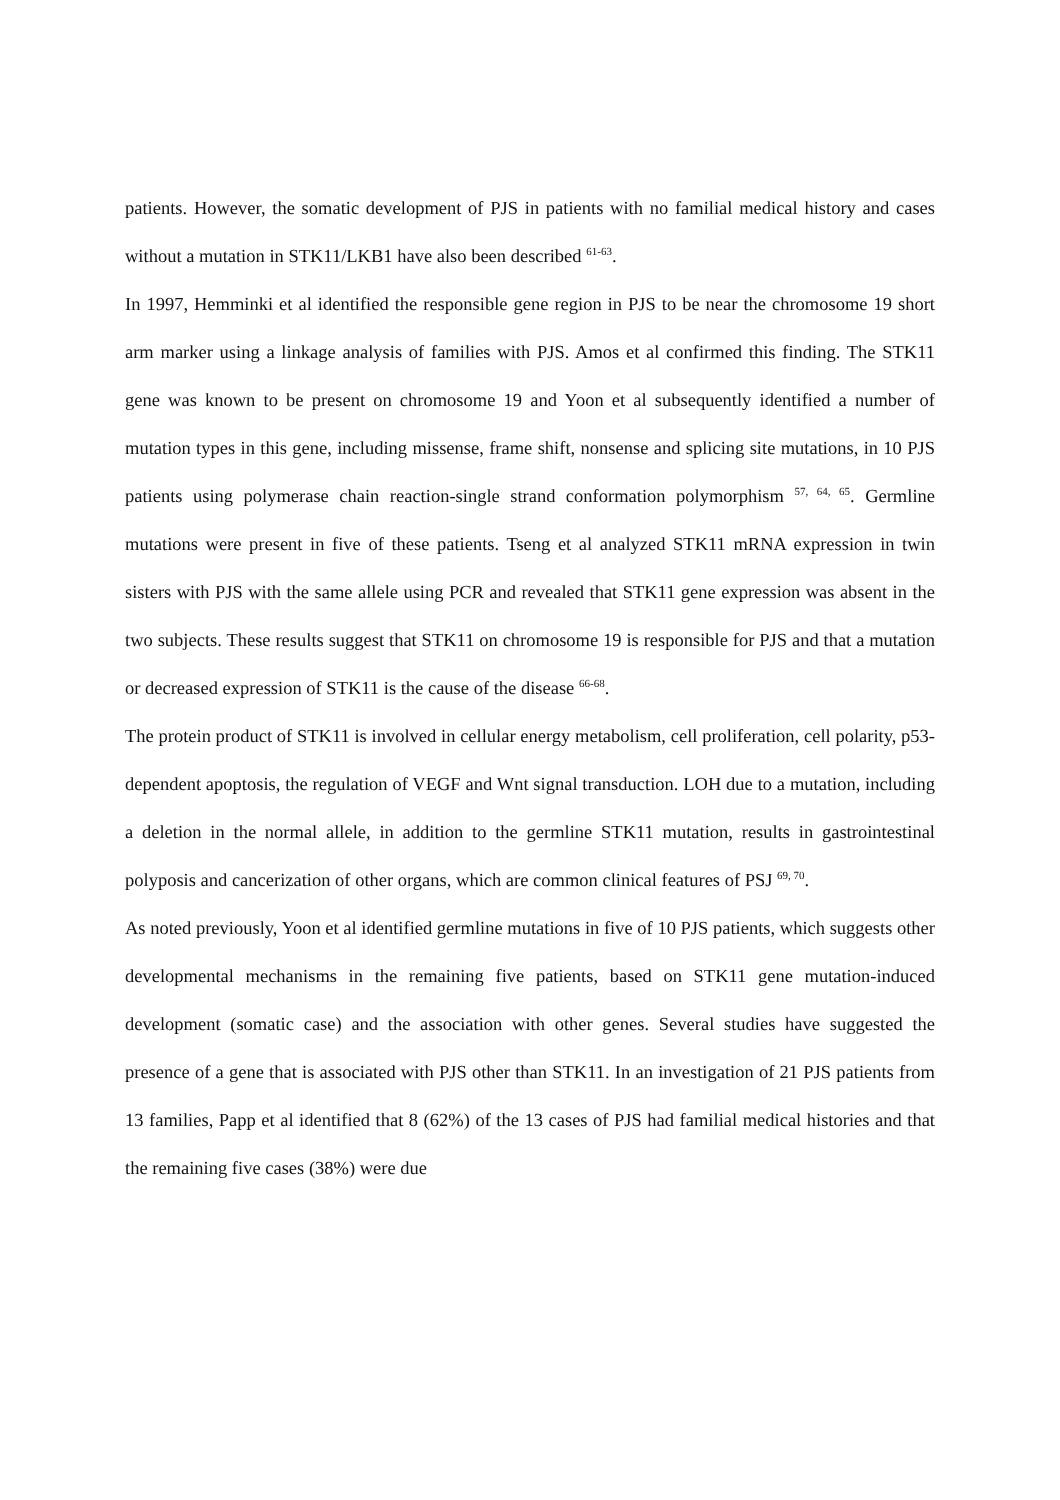patients. However, the somatic development of PJS in patients with no familial medical history and cases without a mutation in STK11/LKB1 have also been described <sup>61-63</sup>.
In 1997, Hemminki et al identified the responsible gene region in PJS to be near the chromosome 19 short arm marker using a linkage analysis of families with PJS. Amos et al confirmed this finding. The STK11 gene was known to be present on chromosome 19 and Yoon et al subsequently identified a number of mutation types in this gene, including missense, frame shift, nonsense and splicing site mutations, in 10 PJS patients using polymerase chain reaction-single strand conformation polymorphism <sup>57, 64, 65</sup>. Germline mutations were present in five of these patients. Tseng et al analyzed STK11 mRNA expression in twin sisters with PJS with the same allele using PCR and revealed that STK11 gene expression was absent in the two subjects. These results suggest that STK11 on chromosome 19 is responsible for PJS and that a mutation or decreased expression of STK11 is the cause of the disease <sup>66-68</sup>.
The protein product of STK11 is involved in cellular energy metabolism, cell proliferation, cell polarity, p53-dependent apoptosis, the regulation of VEGF and Wnt signal transduction. LOH due to a mutation, including a deletion in the normal allele, in addition to the germline STK11 mutation, results in gastrointestinal polyposis and cancerization of other organs, which are common clinical features of PSJ <sup>69, 70</sup>.
As noted previously, Yoon et al identified germline mutations in five of 10 PJS patients, which suggests other developmental mechanisms in the remaining five patients, based on STK11 gene mutation-induced development (somatic case) and the association with other genes. Several studies have suggested the presence of a gene that is associated with PJS other than STK11. In an investigation of 21 PJS patients from 13 families, Papp et al identified that 8 (62%) of the 13 cases of PJS had familial medical histories and that the remaining five cases (38%) were due